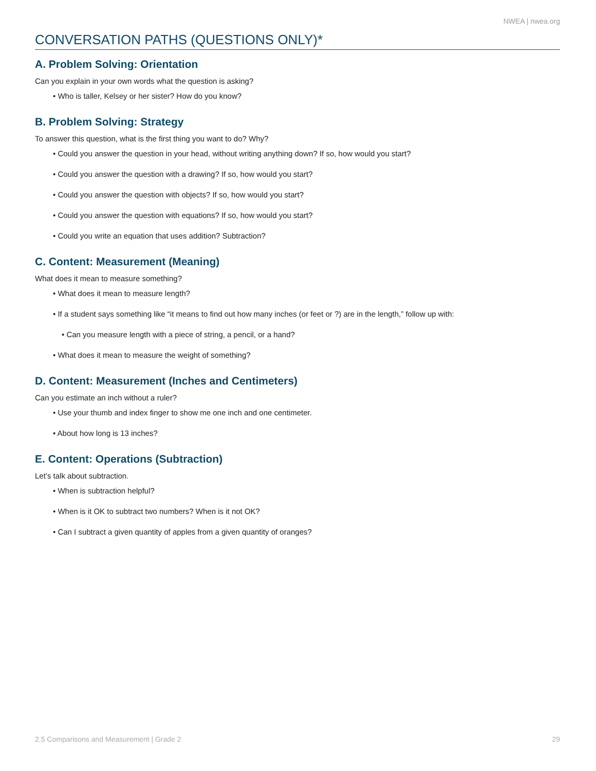NWEA | nwea.org
CONVERSATION PATHS (QUESTIONS ONLY)*
A. Problem Solving: Orientation
Can you explain in your own words what the question is asking?
• Who is taller, Kelsey or her sister? How do you know?
B. Problem Solving: Strategy
To answer this question, what is the first thing you want to do? Why?
• Could you answer the question in your head, without writing anything down? If so, how would you start?
• Could you answer the question with a drawing? If so, how would you start?
• Could you answer the question with objects? If so, how would you start?
• Could you answer the question with equations? If so, how would you start?
• Could you write an equation that uses addition? Subtraction?
C. Content: Measurement (Meaning)
What does it mean to measure something?
• What does it mean to measure length?
• If a student says something like “it means to find out how many inches (or feet or ?) are in the length,” follow up with:
• Can you measure length with a piece of string, a pencil, or a hand?
• What does it mean to measure the weight of something?
D. Content: Measurement (Inches and Centimeters)
Can you estimate an inch without a ruler?
• Use your thumb and index finger to show me one inch and one centimeter.
• About how long is 13 inches?
E. Content: Operations (Subtraction)
Let’s talk about subtraction.
• When is subtraction helpful?
• When is it OK to subtract two numbers? When is it not OK?
• Can I subtract a given quantity of apples from a given quantity of oranges?
2.5 Comparisons and Measurement | Grade 2 29